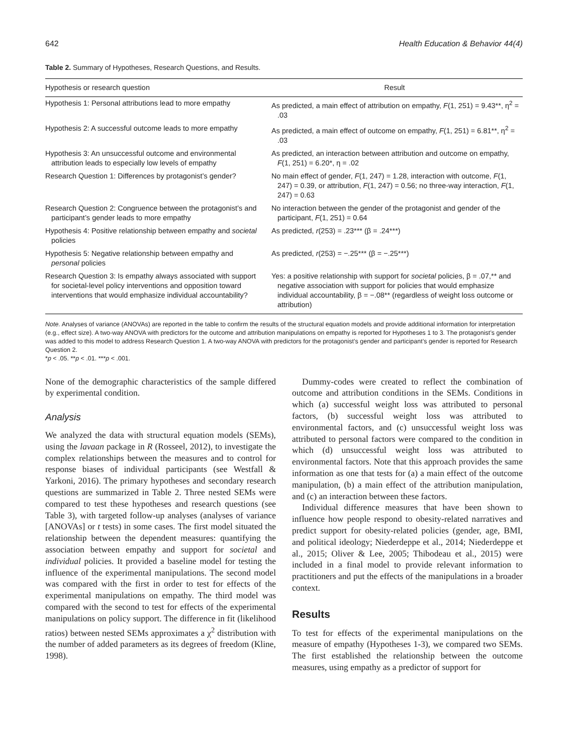642 Health Education & Behavior 44(4)
Table 2. Summary of Hypotheses, Research Questions, and Results.
| Hypothesis or research question | Result |
| --- | --- |
| Hypothesis 1: Personal attributions lead to more empathy | As predicted, a main effect of attribution on empathy, F (1, 251) = 9.43**, η<sup>2</sup> = .03 |
| Hypothesis 2: A successful outcome leads to more empathy | As predicted, a main effect of outcome on empathy, F (1, 251) = 6.81**, η<sup>2</sup> = .03 |
| Hypothesis 3: An unsuccessful outcome and environmental attribution leads to especially low levels of empathy | As predicted, an interaction between attribution and outcome on empathy, F (1, 251) = 6.20*, η = .02 |
| Research Question 1: Differences by protagonist’s gender? | No main effect of gender, F (1, 247) = 1.28, interaction with outcome, F (1, 247) = 0.39, or attribution, F (1, 247) = 0.56; no three-way interaction, F (1, 247) = 0.63 |
| Research Question 2: Congruence between the protagonist’s and participant’s gender leads to more empathy | No interaction between the gender of the protagonist and gender of the participant, F (1, 251) = 0.64 |
| Hypothesis 4: Positive relationship between empathy and societal policies | As predicted, r (253) = .23*** (β = .24***) |
| Hypothesis 5: Negative relationship between empathy and personal policies | As predicted, r (253) = −.25*** (β = −.25***) |
| Research Question 3: Is empathy always associated with support for societal-level policy interventions and opposition toward interventions that would emphasize individual accountability? | Yes: a positive relationship with support for societal policies, β = .07,** and negative association with support for policies that would emphasize individual accountability, β = −.08** (regardless of weight loss outcome or attribution) |
Note. Analyses of variance (ANOVAs) are reported in the table to confirm the results of the structural equation models and provide additional information for interpretation (e.g., effect size). A two-way ANOVA with predictors for the outcome and attribution manipulations on empathy is reported for Hypotheses 1 to 3. The protagonist’s gender was added to this model to address Research Question 1. A two-way ANOVA with predictors for the protagonist’s gender and participant’s gender is reported for Research Question 2.
*p < .05. **p < .01. ***p < .001.
None of the demographic characteristics of the sample differed by experimental condition.
Analysis
We analyzed the data with structural equation models (SEMs), using the lavaan package in R (Rosseel, 2012), to investigate the complex relationships between the measures and to control for response biases of individual participants (see Westfall & Yarkoni, 2016). The primary hypotheses and secondary research questions are summarized in Table 2. Three nested SEMs were compared to test these hypotheses and research questions (see Table 3), with targeted follow-up analyses (analyses of variance [ANOVAs] or t tests) in some cases. The first model situated the relationship between the dependent measures: quantifying the association between empathy and support for societal and individual policies. It provided a baseline model for testing the influence of the experimental manipulations. The second model was compared with the first in order to test for effects of the experimental manipulations on empathy. The third model was compared with the second to test for effects of the experimental manipulations on policy support. The difference in fit (likelihood ratios) between nested SEMs approximates a χ<sup>2</sup> distribution with the number of added parameters as its degrees of freedom (Kline, 1998).
Dummy-codes were created to reflect the combination of outcome and attribution conditions in the SEMs. Conditions in which (a) successful weight loss was attributed to personal factors, (b) successful weight loss was attributed to environmental factors, and (c) unsuccessful weight loss was attributed to personal factors were compared to the condition in which (d) unsuccessful weight loss was attributed to environmental factors. Note that this approach provides the same information as one that tests for (a) a main effect of the outcome manipulation, (b) a main effect of the attribution manipulation, and (c) an interaction between these factors.
Individual difference measures that have been shown to influence how people respond to obesity-related narratives and predict support for obesity-related policies (gender, age, BMI, and political ideology; Niederdeppe et al., 2014; Niederdeppe et al., 2015; Oliver & Lee, 2005; Thibodeau et al., 2015) were included in a final model to provide relevant information to practitioners and put the effects of the manipulations in a broader context.
Results
To test for effects of the experimental manipulations on the measure of empathy (Hypotheses 1-3), we compared two SEMs. The first established the relationship between the outcome measures, using empathy as a predictor of support for